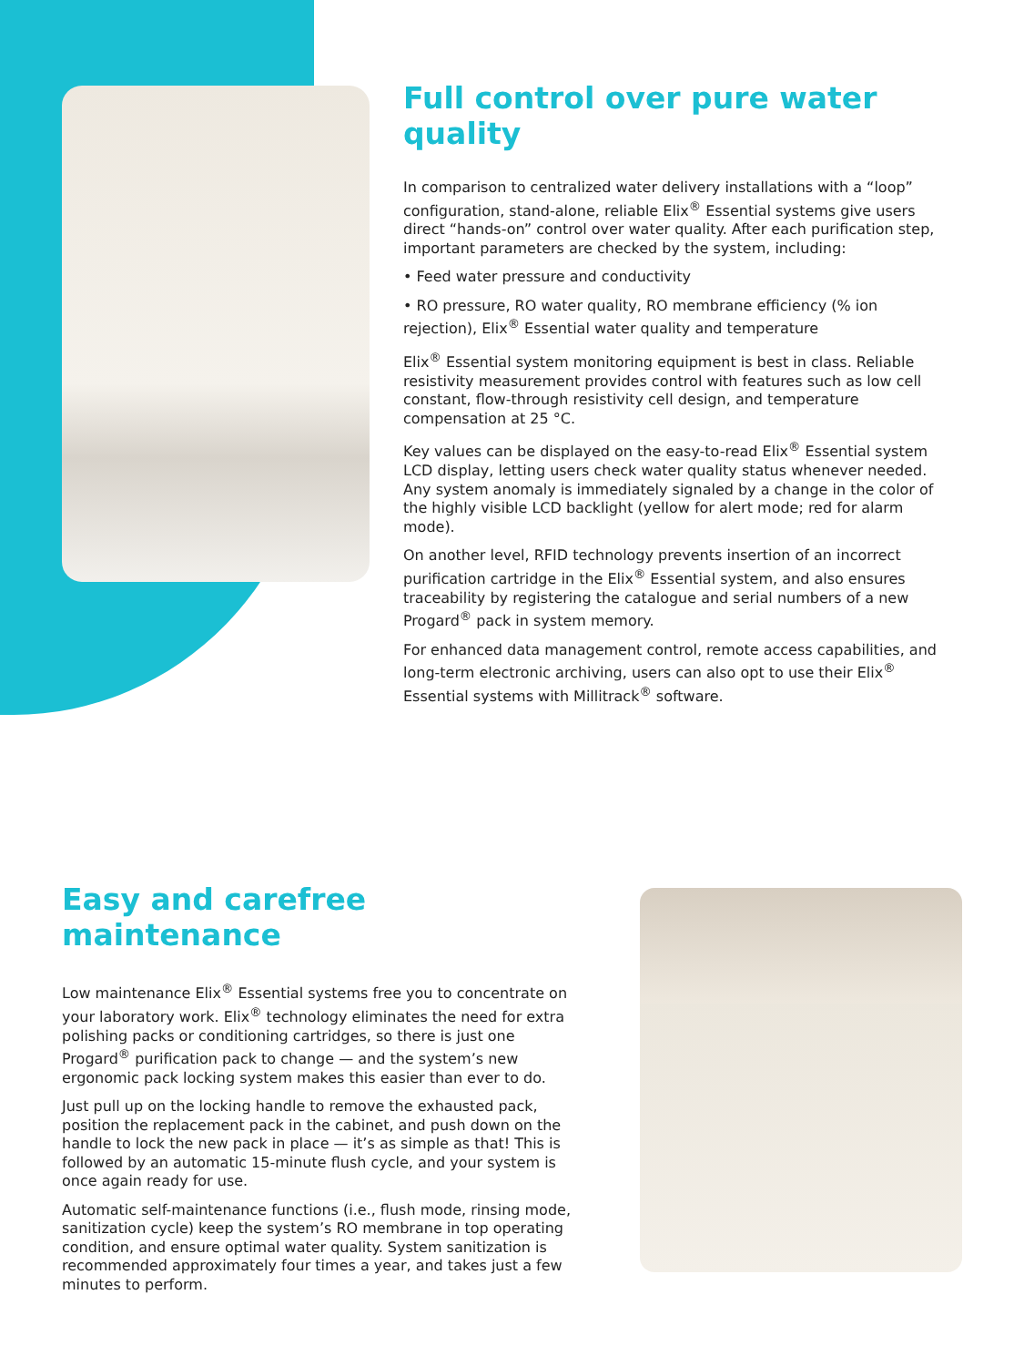Full control over pure water quality
In comparison to centralized water delivery installations with a “loop” configuration, stand-alone, reliable Elix<sup>®</sup> Essential systems give users direct “hands-on” control over water quality. After each purification step, important parameters are checked by the system, including:
• Feed water pressure and conductivity
• RO pressure, RO water quality, RO membrane efficiency (% ion rejection), Elix<sup>®</sup> Essential water quality and temperature
Elix<sup>®</sup> Essential system monitoring equipment is best in class. Reliable resistivity measurement provides control with features such as low cell constant, flow-through resistivity cell design, and temperature compensation at 25 °C.
Key values can be displayed on the easy-to-read Elix<sup>®</sup> Essential system LCD display, letting users check water quality status whenever needed. Any system anomaly is immediately signaled by a change in the color of the highly visible LCD backlight (yellow for alert mode; red for alarm mode).
On another level, RFID technology prevents insertion of an incorrect purification cartridge in the Elix<sup>®</sup> Essential system, and also ensures traceability by registering the catalogue and serial numbers of a new Progard<sup>®</sup> pack in system memory.
For enhanced data management control, remote access capabilities, and long-term electronic archiving, users can also opt to use their Elix<sup>®</sup> Essential systems with Millitrack<sup>®</sup> software.
Easy and carefree maintenance
Low maintenance Elix<sup>®</sup> Essential systems free you to concentrate on your laboratory work. Elix<sup>®</sup> technology eliminates the need for extra polishing packs or conditioning cartridges, so there is just one Progard<sup>®</sup> purification pack to change — and the system’s new ergonomic pack locking system makes this easier than ever to do.
Just pull up on the locking handle to remove the exhausted pack, position the replacement pack in the cabinet, and push down on the handle to lock the new pack in place — it’s as simple as that! This is followed by an automatic 15-minute flush cycle, and your system is once again ready for use.
Automatic self-maintenance functions (i.e., flush mode, rinsing mode, sanitization cycle) keep the system’s RO membrane in top operating condition, and ensure optimal water quality. System sanitization is recommended approximately four times a year, and takes just a few minutes to perform.